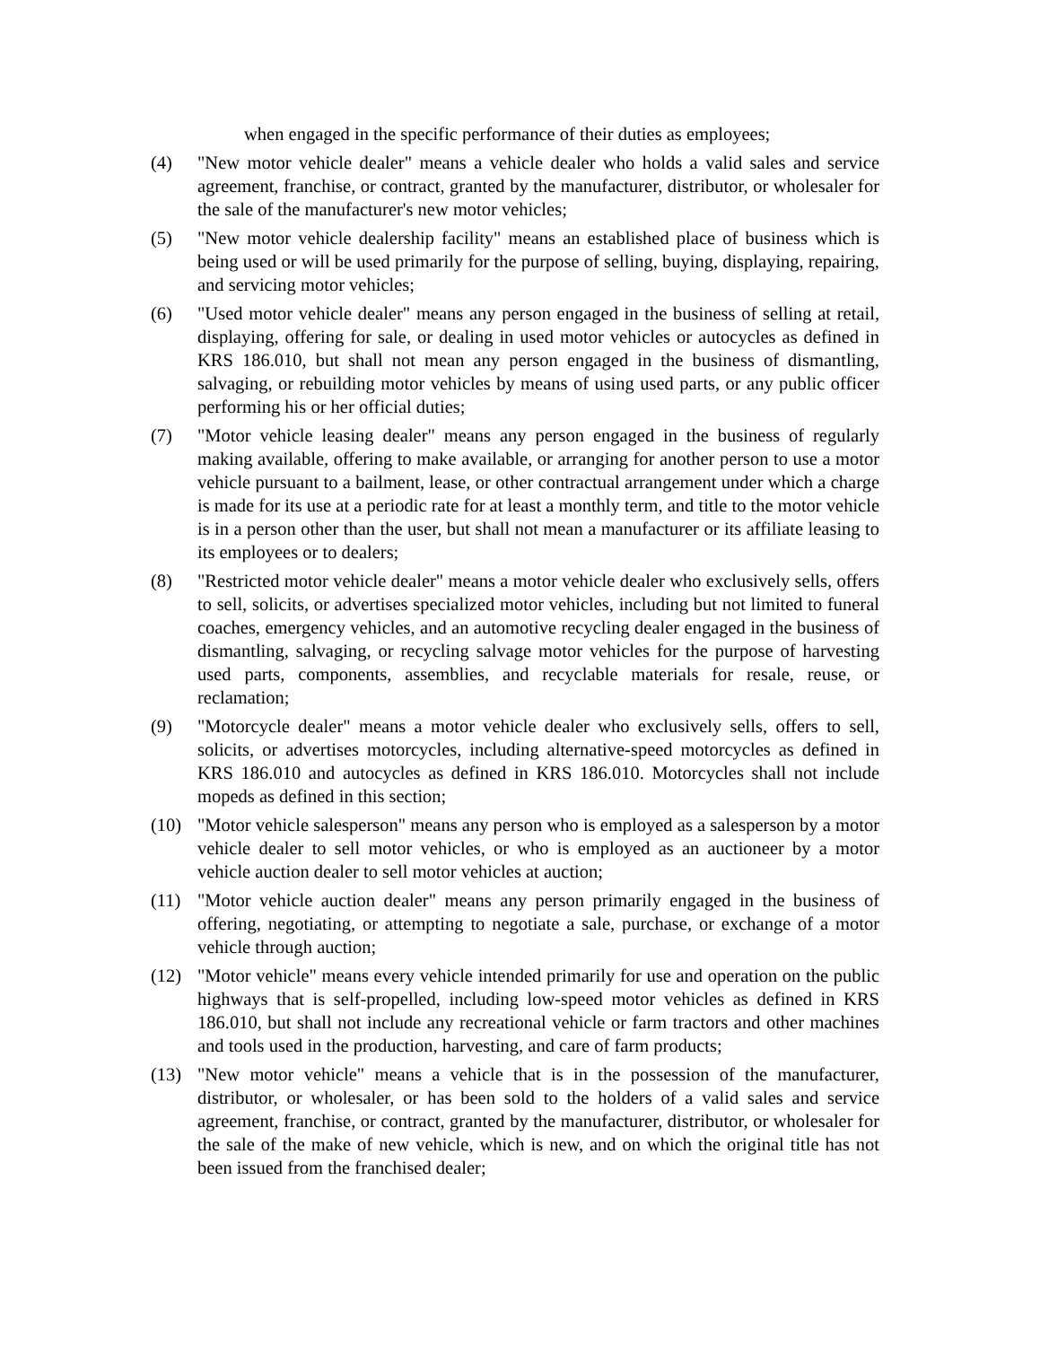when engaged in the specific performance of their duties as employees;
(4) "New motor vehicle dealer" means a vehicle dealer who holds a valid sales and service agreement, franchise, or contract, granted by the manufacturer, distributor, or wholesaler for the sale of the manufacturer's new motor vehicles;
(5) "New motor vehicle dealership facility" means an established place of business which is being used or will be used primarily for the purpose of selling, buying, displaying, repairing, and servicing motor vehicles;
(6) "Used motor vehicle dealer" means any person engaged in the business of selling at retail, displaying, offering for sale, or dealing in used motor vehicles or autocycles as defined in KRS 186.010, but shall not mean any person engaged in the business of dismantling, salvaging, or rebuilding motor vehicles by means of using used parts, or any public officer performing his or her official duties;
(7) "Motor vehicle leasing dealer" means any person engaged in the business of regularly making available, offering to make available, or arranging for another person to use a motor vehicle pursuant to a bailment, lease, or other contractual arrangement under which a charge is made for its use at a periodic rate for at least a monthly term, and title to the motor vehicle is in a person other than the user, but shall not mean a manufacturer or its affiliate leasing to its employees or to dealers;
(8) "Restricted motor vehicle dealer" means a motor vehicle dealer who exclusively sells, offers to sell, solicits, or advertises specialized motor vehicles, including but not limited to funeral coaches, emergency vehicles, and an automotive recycling dealer engaged in the business of dismantling, salvaging, or recycling salvage motor vehicles for the purpose of harvesting used parts, components, assemblies, and recyclable materials for resale, reuse, or reclamation;
(9) "Motorcycle dealer" means a motor vehicle dealer who exclusively sells, offers to sell, solicits, or advertises motorcycles, including alternative-speed motorcycles as defined in KRS 186.010 and autocycles as defined in KRS 186.010. Motorcycles shall not include mopeds as defined in this section;
(10) "Motor vehicle salesperson" means any person who is employed as a salesperson by a motor vehicle dealer to sell motor vehicles, or who is employed as an auctioneer by a motor vehicle auction dealer to sell motor vehicles at auction;
(11) "Motor vehicle auction dealer" means any person primarily engaged in the business of offering, negotiating, or attempting to negotiate a sale, purchase, or exchange of a motor vehicle through auction;
(12) "Motor vehicle" means every vehicle intended primarily for use and operation on the public highways that is self-propelled, including low-speed motor vehicles as defined in KRS 186.010, but shall not include any recreational vehicle or farm tractors and other machines and tools used in the production, harvesting, and care of farm products;
(13) "New motor vehicle" means a vehicle that is in the possession of the manufacturer, distributor, or wholesaler, or has been sold to the holders of a valid sales and service agreement, franchise, or contract, granted by the manufacturer, distributor, or wholesaler for the sale of the make of new vehicle, which is new, and on which the original title has not been issued from the franchised dealer;